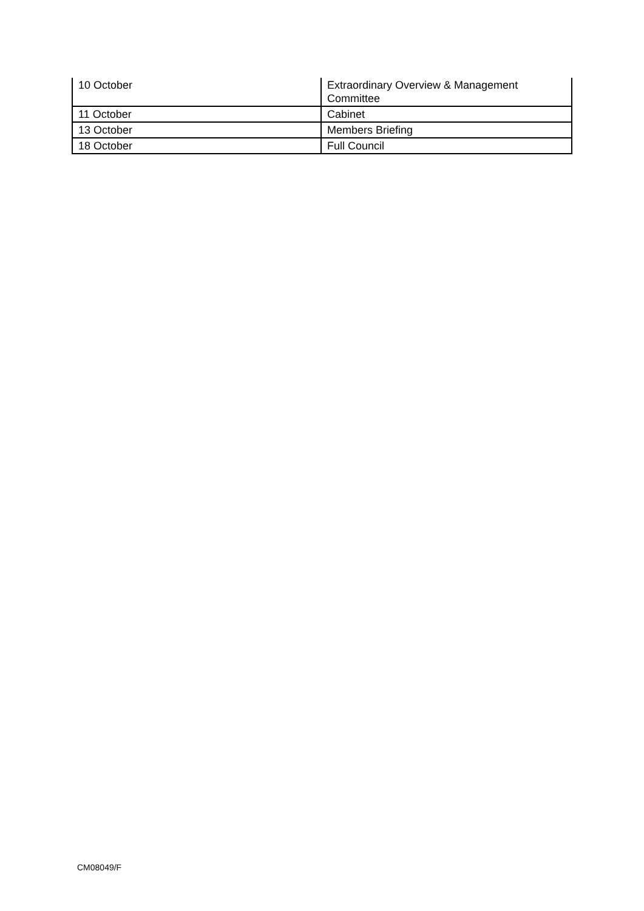| 10 October | Extraordinary Overview & Management Committee |
| 11 October | Cabinet |
| 13 October | Members Briefing |
| 18 October | Full Council |
CM08049/F